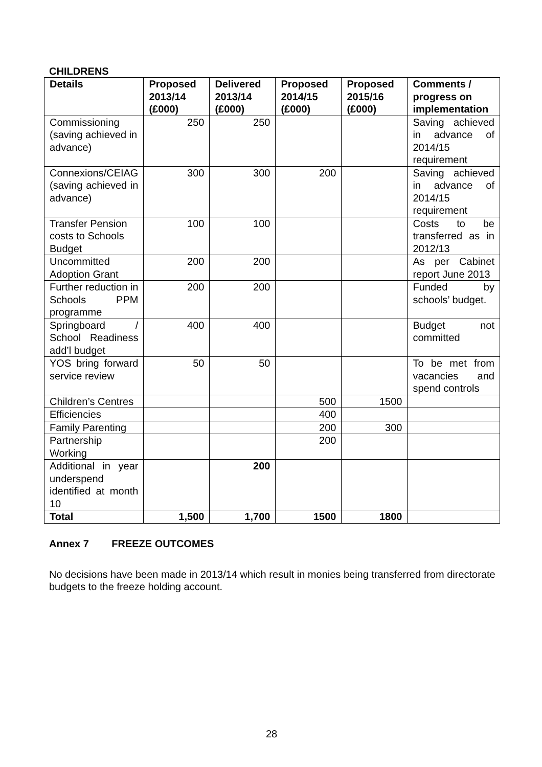CHILDRENS
| Details | Proposed 2013/14 (£000) | Delivered 2013/14 (£000) | Proposed 2014/15 (£000) | Proposed 2015/16 (£000) | Comments / progress on implementation |
| --- | --- | --- | --- | --- | --- |
| Commissioning (saving achieved in advance) | 250 | 250 | | | Saving achieved in advance of 2014/15 requirement |
| Connexions/CEIAG (saving achieved in advance) | 300 | 300 | 200 | | Saving achieved in advance of 2014/15 requirement |
| Transfer Pension costs to Schools Budget | 100 | 100 | | | Costs to be transferred as in 2012/13 |
| Uncommitted Adoption Grant | 200 | 200 | | | As per Cabinet report June 2013 |
| Further reduction in Schools PPM programme | 200 | 200 | | | Funded by schools’ budget. |
| Springboard / School Readiness add’l budget | 400 | 400 | | | Budget not committed |
| YOS bring forward service review | 50 | 50 | | | To be met from vacancies and spend controls |
| Children’s Centres | | | 500 | 1500 | |
| Efficiencies | | | 400 | | |
| Family Parenting | | | 200 | 300 | |
| Partnership Working | | | 200 | | |
| Additional in year underspend identified at month 10 | | 200 | | | |
| Total | 1,500 | 1,700 | 1500 | 1800 | |
Annex 7 FREEZE OUTCOMES
No decisions have been made in 2013/14 which result in monies being transferred from directorate budgets to the freeze holding account.
28